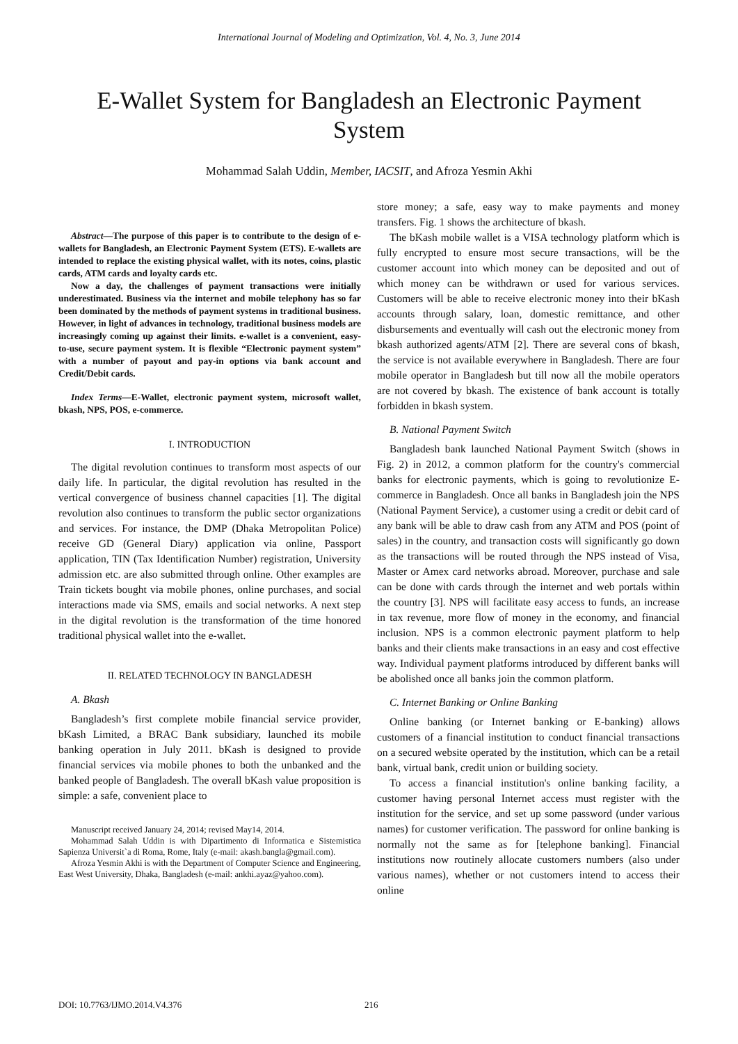International Journal of Modeling and Optimization, Vol. 4, No. 3, June 2014
E-Wallet System for Bangladesh an Electronic Payment System
Mohammad Salah Uddin, Member, IACSIT, and Afroza Yesmin Akhi
Abstract—The purpose of this paper is to contribute to the design of e-wallets for Bangladesh, an Electronic Payment System (ETS). E-wallets are intended to replace the existing physical wallet, with its notes, coins, plastic cards, ATM cards and loyalty cards etc.
Now a day, the challenges of payment transactions were initially underestimated. Business via the internet and mobile telephony has so far been dominated by the methods of payment systems in traditional business. However, in light of advances in technology, traditional business models are increasingly coming up against their limits. e-wallet is a convenient, easy-to-use, secure payment system. It is flexible “Electronic payment system” with a number of payout and pay-in options via bank account and Credit/Debit cards.
Index Terms—E-Wallet, electronic payment system, microsoft wallet, bkash, NPS, POS, e-commerce.
I. INTRODUCTION
The digital revolution continues to transform most aspects of our daily life. In particular, the digital revolution has resulted in the vertical convergence of business channel capacities [1]. The digital revolution also continues to transform the public sector organizations and services. For instance, the DMP (Dhaka Metropolitan Police) receive GD (General Diary) application via online, Passport application, TIN (Tax Identification Number) registration, University admission etc. are also submitted through online. Other examples are Train tickets bought via mobile phones, online purchases, and social interactions made via SMS, emails and social networks. A next step in the digital revolution is the transformation of the time honored traditional physical wallet into the e-wallet.
II. RELATED TECHNOLOGY IN BANGLADESH
A. Bkash
Bangladesh’s first complete mobile financial service provider, bKash Limited, a BRAC Bank subsidiary, launched its mobile banking operation in July 2011. bKash is designed to provide financial services via mobile phones to both the unbanked and the banked people of Bangladesh. The overall bKash value proposition is simple: a safe, convenient place to
Manuscript received January 24, 2014; revised May14, 2014.
Mohammad Salah Uddin is with Dipartimento di Informatica e Sistemistica Sapienza Universit`a di Roma, Rome, Italy (e-mail: akash.bangla@gmail.com).
Afroza Yesmin Akhi is with the Department of Computer Science and Engineering, East West University, Dhaka, Bangladesh (e-mail: ankhi.ayaz@yahoo.com).
store money; a safe, easy way to make payments and money transfers. Fig. 1 shows the architecture of bkash.
The bKash mobile wallet is a VISA technology platform which is fully encrypted to ensure most secure transactions, will be the customer account into which money can be deposited and out of which money can be withdrawn or used for various services. Customers will be able to receive electronic money into their bKash accounts through salary, loan, domestic remittance, and other disbursements and eventually will cash out the electronic money from bkash authorized agents/ATM [2]. There are several cons of bkash, the service is not available everywhere in Bangladesh. There are four mobile operator in Bangladesh but till now all the mobile operators are not covered by bkash. The existence of bank account is totally forbidden in bkash system.
B. National Payment Switch
Bangladesh bank launched National Payment Switch (shows in Fig. 2) in 2012, a common platform for the country's commercial banks for electronic payments, which is going to revolutionize E-commerce in Bangladesh. Once all banks in Bangladesh join the NPS (National Payment Service), a customer using a credit or debit card of any bank will be able to draw cash from any ATM and POS (point of sales) in the country, and transaction costs will significantly go down as the transactions will be routed through the NPS instead of Visa, Master or Amex card networks abroad. Moreover, purchase and sale can be done with cards through the internet and web portals within the country [3]. NPS will facilitate easy access to funds, an increase in tax revenue, more flow of money in the economy, and financial inclusion. NPS is a common electronic payment platform to help banks and their clients make transactions in an easy and cost effective way. Individual payment platforms introduced by different banks will be abolished once all banks join the common platform.
C. Internet Banking or Online Banking
Online banking (or Internet banking or E-banking) allows customers of a financial institution to conduct financial transactions on a secured website operated by the institution, which can be a retail bank, virtual bank, credit union or building society.
To access a financial institution's online banking facility, a customer having personal Internet access must register with the institution for the service, and set up some password (under various names) for customer verification. The password for online banking is normally not the same as for [telephone banking]. Financial institutions now routinely allocate customers numbers (also under various names), whether or not customers intend to access their online
DOI: 10.7763/IJMO.2014.V4.376 216